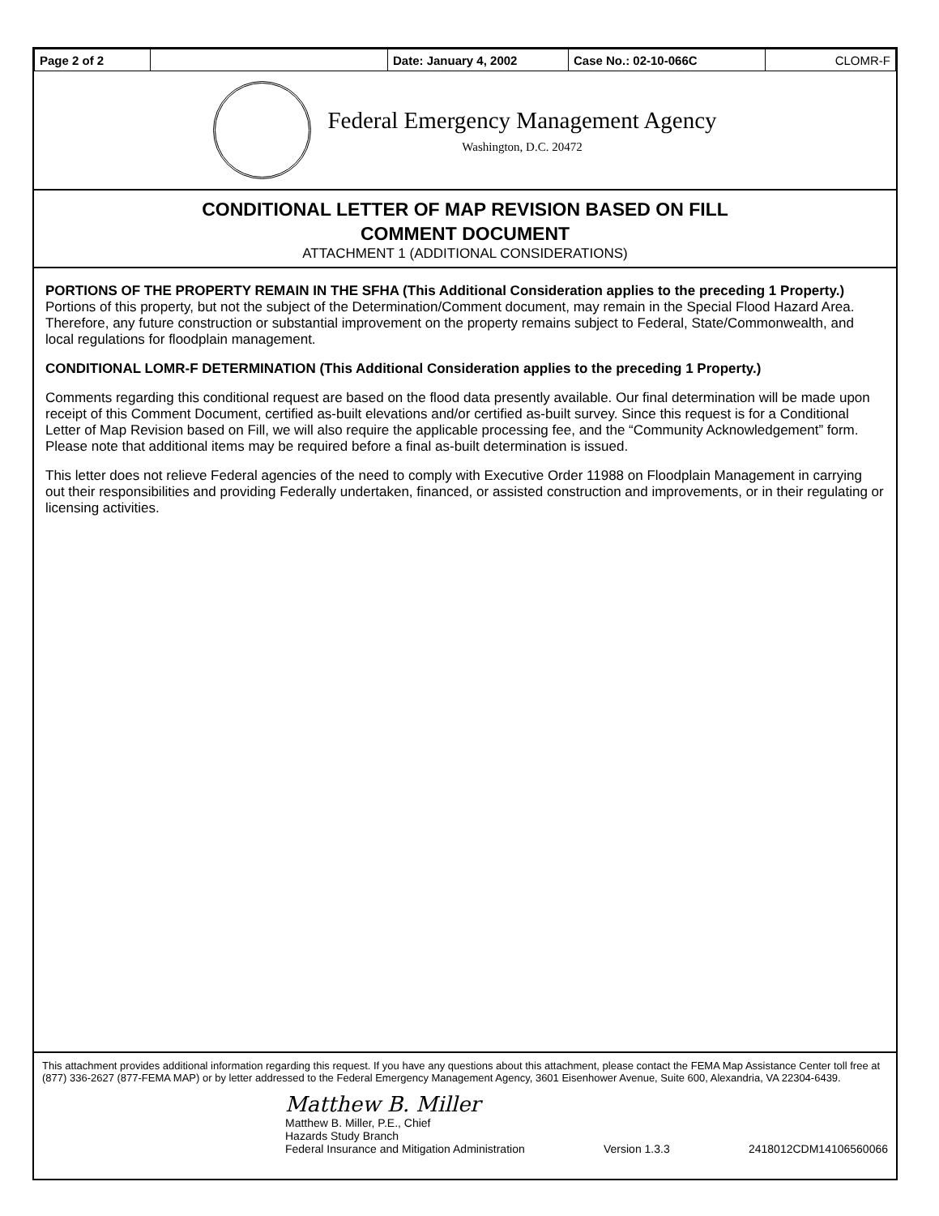| Page 2 of 2 | | Date: January 4, 2002 | Case No.: 02-10-066C | CLOMR-F |
Federal Emergency Management Agency
Washington, D.C. 20472
CONDITIONAL LETTER OF MAP REVISION BASED ON FILL
COMMENT DOCUMENT
ATTACHMENT 1 (ADDITIONAL CONSIDERATIONS)
PORTIONS OF THE PROPERTY REMAIN IN THE SFHA (This Additional Consideration applies to the preceding 1 Property.)
Portions of this property, but not the subject of the Determination/Comment document, may remain in the Special Flood Hazard Area. Therefore, any future construction or substantial improvement on the property remains subject to Federal, State/Commonwealth, and local regulations for floodplain management.
CONDITIONAL LOMR-F DETERMINATION (This Additional Consideration applies to the preceding 1 Property.)
Comments regarding this conditional request are based on the flood data presently available. Our final determination will be made upon receipt of this Comment Document, certified as-built elevations and/or certified as-built survey. Since this request is for a Conditional Letter of Map Revision based on Fill, we will also require the applicable processing fee, and the “Community Acknowledgement” form. Please note that additional items may be required before a final as-built determination is issued.
This letter does not relieve Federal agencies of the need to comply with Executive Order 11988 on Floodplain Management in carrying out their responsibilities and providing Federally undertaken, financed, or assisted construction and improvements, or in their regulating or licensing activities.
This attachment provides additional information regarding this request. If you have any questions about this attachment, please contact the FEMA Map Assistance Center toll free at (877) 336-2627 (877-FEMA MAP) or by letter addressed to the Federal Emergency Management Agency, 3601 Eisenhower Avenue, Suite 600, Alexandria, VA 22304-6439.
Matthew B. Miller
Matthew B. Miller, P.E., Chief
Hazards Study Branch
Federal Insurance and Mitigation Administration Version 1.3.3 2418012CDM14106560066